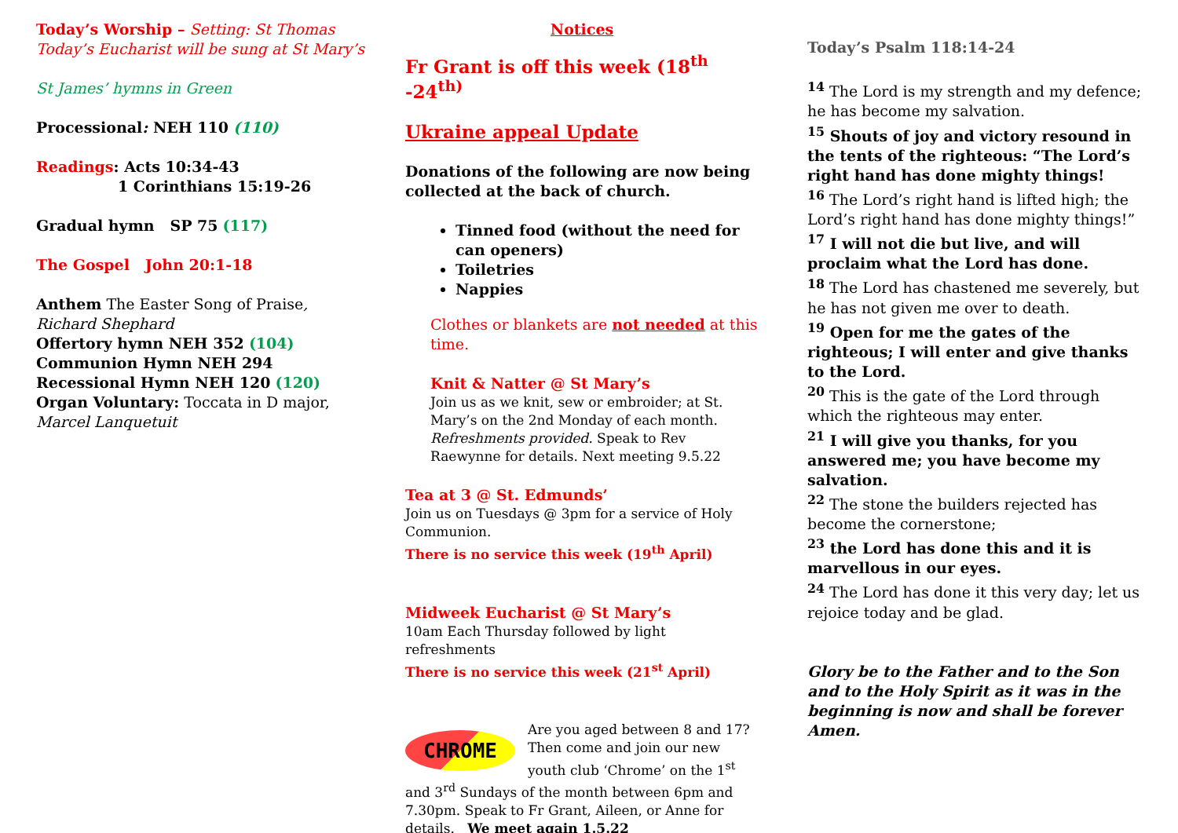Today’s Worship – Setting: St Thomas
Today’s Eucharist will be sung at St Mary’s
St James’ hymns in Green
Processional: NEH 110 (110)
Readings: Acts 10:34-43
1 Corinthians 15:19-26
Gradual hymn SP 75 (117)
The Gospel John 20:1-18
Anthem The Easter Song of Praise, Richard Shephard
Offertory hymn NEH 352 (104)
Communion Hymn NEH 294
Recessional Hymn NEH 120 (120)
Organ Voluntary: Toccata in D major, Marcel Lanquetuit
Notices
Fr Grant is off this week (18<sup>th</sup> -24<sup>th)</sup>
Ukraine appeal Update
Donations of the following are now being collected at the back of church.
Tinned food (without the need for can openers)
Toiletries
Nappies
Clothes or blankets are not needed at this time.
Knit & Natter @ St Mary’s
Join us as we knit, sew or embroider; at St. Mary’s on the 2nd Monday of each month. Refreshments provided. Speak to Rev Raewynne for details. Next meeting 9.5.22
Tea at 3 @ St. Edmunds’
Join us on Tuesdays @ 3pm for a service of Holy Communion.
There is no service this week (19<sup>th</sup> April)
Midweek Eucharist @ St Mary’s
10am Each Thursday followed by light refreshments
There is no service this week (21<sup>st</sup> April)
CHROME
Are you aged between 8 and 17? Then come and join our new youth club ‘Chrome’ on the 1<sup>st</sup> and 3<sup>rd</sup> Sundays of the month between 6pm and 7.30pm. Speak to Fr Grant, Aileen, or Anne for details. We meet again 1.5.22
Today’s Psalm 118:14-24
<sup>14</sup> The Lord is my strength and my defence; he has become my salvation.
<sup>15</sup> Shouts of joy and victory resound in the tents of the righteous: “The Lord’s right hand has done mighty things!
<sup>16</sup> The Lord’s right hand is lifted high; the Lord’s right hand has done mighty things!”
<sup>17</sup> I will not die but live, and will proclaim what the Lord has done.
<sup>18</sup> The Lord has chastened me severely, but he has not given me over to death.
<sup>19</sup> Open for me the gates of the righteous; I will enter and give thanks to the Lord.
<sup>20</sup> This is the gate of the Lord through which the righteous may enter.
<sup>21</sup> I will give you thanks, for you answered me; you have become my salvation.
<sup>22</sup> The stone the builders rejected has become the cornerstone;
<sup>23</sup> the Lord has done this and it is marvellous in our eyes.
<sup>24</sup> The Lord has done it this very day; let us rejoice today and be glad.
Glory be to the Father and to the Son and to the Holy Spirit as it was in the beginning is now and shall be forever Amen.